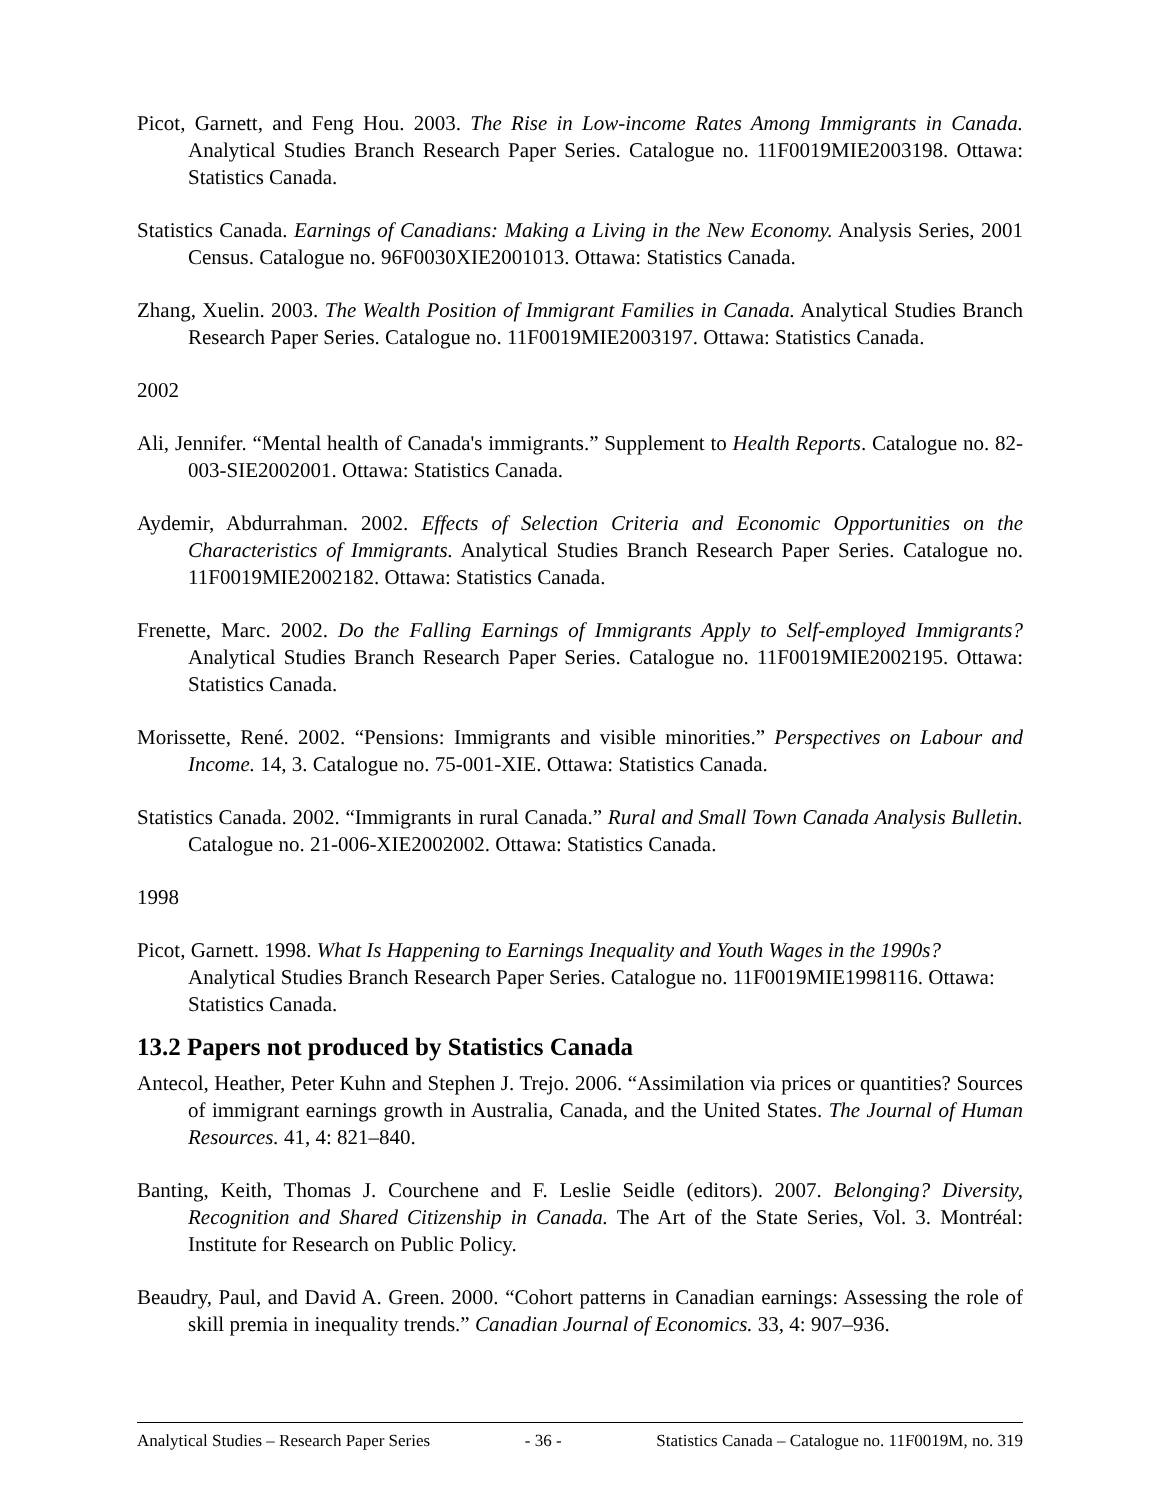Picot, Garnett, and Feng Hou. 2003. The Rise in Low-income Rates Among Immigrants in Canada. Analytical Studies Branch Research Paper Series. Catalogue no. 11F0019MIE2003198. Ottawa: Statistics Canada.
Statistics Canada. Earnings of Canadians: Making a Living in the New Economy. Analysis Series, 2001 Census. Catalogue no. 96F0030XIE2001013. Ottawa: Statistics Canada.
Zhang, Xuelin. 2003. The Wealth Position of Immigrant Families in Canada. Analytical Studies Branch Research Paper Series. Catalogue no. 11F0019MIE2003197. Ottawa: Statistics Canada.
2002
Ali, Jennifer. “Mental health of Canada's immigrants.” Supplement to Health Reports. Catalogue no. 82-003-SIE2002001. Ottawa: Statistics Canada.
Aydemir, Abdurrahman. 2002. Effects of Selection Criteria and Economic Opportunities on the Characteristics of Immigrants. Analytical Studies Branch Research Paper Series. Catalogue no. 11F0019MIE2002182. Ottawa: Statistics Canada.
Frenette, Marc. 2002. Do the Falling Earnings of Immigrants Apply to Self-employed Immigrants? Analytical Studies Branch Research Paper Series. Catalogue no. 11F0019MIE2002195. Ottawa: Statistics Canada.
Morissette, René. 2002. “Pensions: Immigrants and visible minorities.” Perspectives on Labour and Income. 14, 3. Catalogue no. 75-001-XIE. Ottawa: Statistics Canada.
Statistics Canada. 2002. “Immigrants in rural Canada.” Rural and Small Town Canada Analysis Bulletin. Catalogue no. 21-006-XIE2002002. Ottawa: Statistics Canada.
1998
Picot, Garnett. 1998. What Is Happening to Earnings Inequality and Youth Wages in the 1990s? Analytical Studies Branch Research Paper Series. Catalogue no. 11F0019MIE1998116. Ottawa: Statistics Canada.
13.2 Papers not produced by Statistics Canada
Antecol, Heather, Peter Kuhn and Stephen J. Trejo. 2006. “Assimilation via prices or quantities? Sources of immigrant earnings growth in Australia, Canada, and the United States. The Journal of Human Resources. 41, 4: 821–840.
Banting, Keith, Thomas J. Courchene and F. Leslie Seidle (editors). 2007. Belonging? Diversity, Recognition and Shared Citizenship in Canada. The Art of the State Series, Vol. 3. Montréal: Institute for Research on Public Policy.
Beaudry, Paul, and David A. Green. 2000. “Cohort patterns in Canadian earnings: Assessing the role of skill premia in inequality trends.” Canadian Journal of Economics. 33, 4: 907–936.
Analytical Studies – Research Paper Series - 36 - Statistics Canada – Catalogue no. 11F0019M, no. 319